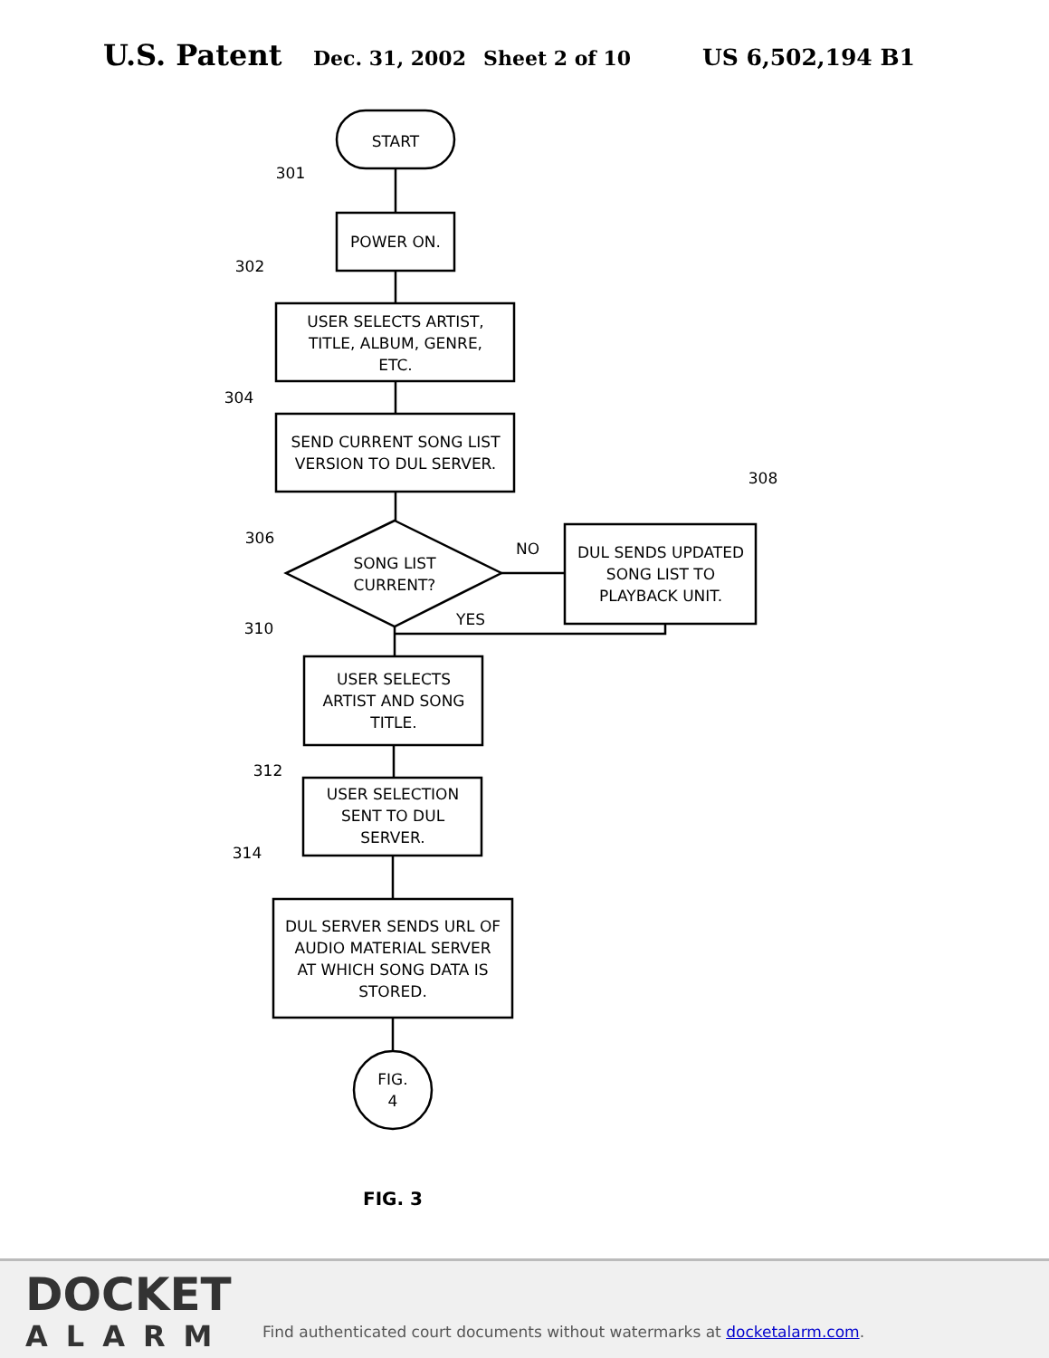U.S. Patent Dec. 31, 2002 Sheet 2 of 10 US 6,502,194 B1
START
POWER ON.
USER SELECTS ARTIST,
TITLE, ALBUM, GENRE,
ETC.
SEND CURRENT SONG LIST
VERSION TO DUL SERVER.
SONG LIST
CURRENT?
DUL SENDS UPDATED
SONG LIST TO
PLAYBACK UNIT.
NO
YES
USER SELECTS
ARTIST AND SONG
TITLE.
USER SELECTION
SENT TO DUL
SERVER.
DUL SERVER SENDS URL OF
AUDIO MATERIAL SERVER
AT WHICH SONG DATA IS
STORED.
FIG.
4
301
302
304
306
308
310
312
314
FIG. 3
DOCKET
ALARM
Find authenticated court documents without watermarks at docketalarm.com.